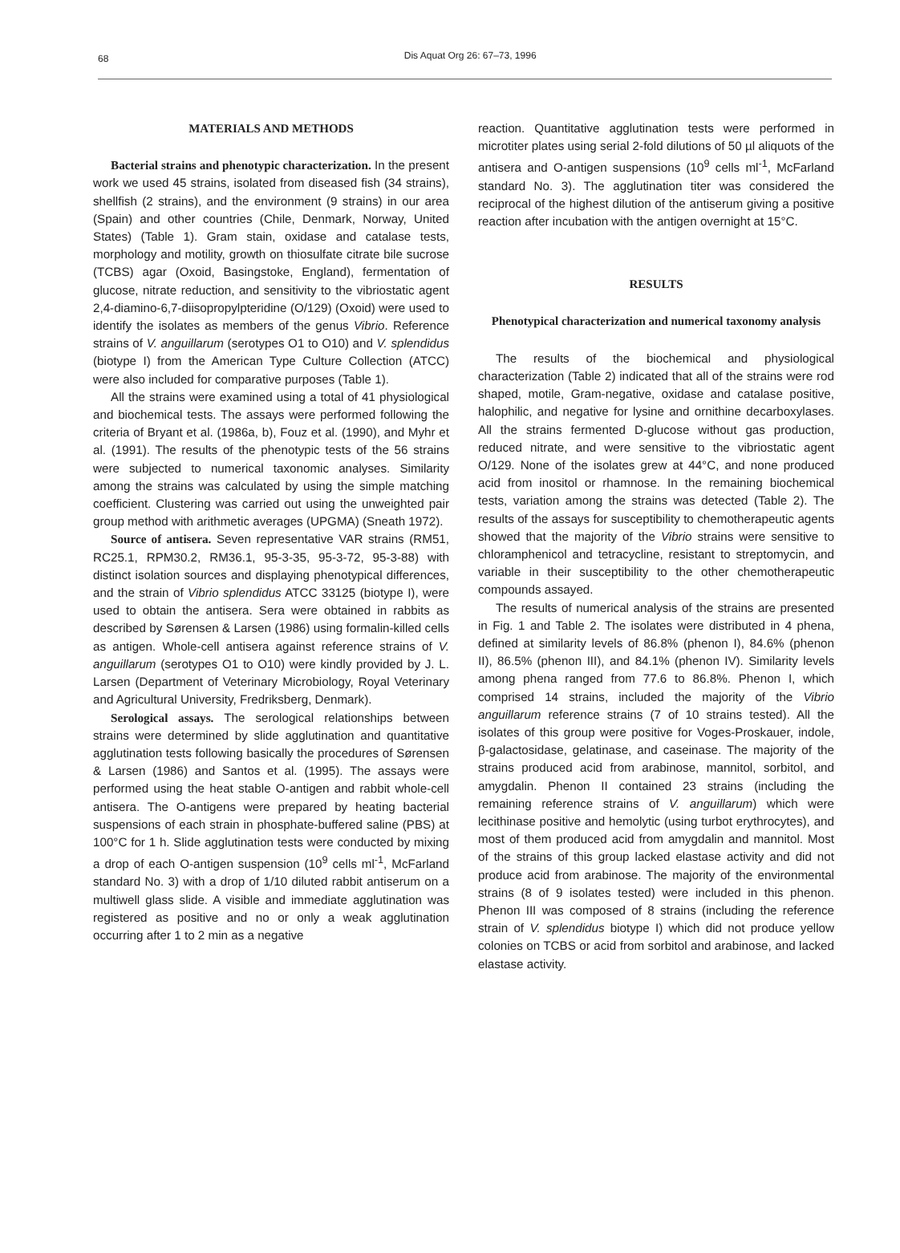68
Dis Aquat Org 26: 67–73, 1996
MATERIALS AND METHODS
Bacterial strains and phenotypic characterization. In the present work we used 45 strains, isolated from diseased fish (34 strains), shellfish (2 strains), and the environment (9 strains) in our area (Spain) and other countries (Chile, Denmark, Norway, United States) (Table 1). Gram stain, oxidase and catalase tests, morphology and motility, growth on thiosulfate citrate bile sucrose (TCBS) agar (Oxoid, Basingstoke, England), fermentation of glucose, nitrate reduction, and sensitivity to the vibriostatic agent 2,4-diamino-6,7-diisopropylpteridine (O/129) (Oxoid) were used to identify the isolates as members of the genus Vibrio. Reference strains of V. anguillarum (serotypes O1 to O10) and V. splendidus (biotype I) from the American Type Culture Collection (ATCC) were also included for comparative purposes (Table 1).
All the strains were examined using a total of 41 physiological and biochemical tests. The assays were performed following the criteria of Bryant et al. (1986a, b), Fouz et al. (1990), and Myhr et al. (1991). The results of the phenotypic tests of the 56 strains were subjected to numerical taxonomic analyses. Similarity among the strains was calculated by using the simple matching coefficient. Clustering was carried out using the unweighted pair group method with arithmetic averages (UPGMA) (Sneath 1972).
Source of antisera. Seven representative VAR strains (RM51, RC25.1, RPM30.2, RM36.1, 95-3-35, 95-3-72, 95-3-88) with distinct isolation sources and displaying phenotypical differences, and the strain of Vibrio splendidus ATCC 33125 (biotype I), were used to obtain the antisera. Sera were obtained in rabbits as described by Sørensen & Larsen (1986) using formalin-killed cells as antigen. Whole-cell antisera against reference strains of V. anguillarum (serotypes O1 to O10) were kindly provided by J. L. Larsen (Department of Veterinary Microbiology, Royal Veterinary and Agricultural University, Fredriksberg, Denmark).
Serological assays. The serological relationships between strains were determined by slide agglutination and quantitative agglutination tests following basically the procedures of Sørensen & Larsen (1986) and Santos et al. (1995). The assays were performed using the heat stable O-antigen and rabbit whole-cell antisera. The O-antigens were prepared by heating bacterial suspensions of each strain in phosphate-buffered saline (PBS) at 100°C for 1 h. Slide agglutination tests were conducted by mixing a drop of each O-antigen suspension (10<sup>9</sup> cells ml<sup>-1</sup>, McFarland standard No. 3) with a drop of 1/10 diluted rabbit antiserum on a multiwell glass slide. A visible and immediate agglutination was registered as positive and no or only a weak agglutination occurring after 1 to 2 min as a negative
reaction. Quantitative agglutination tests were performed in microtiter plates using serial 2-fold dilutions of 50 µl aliquots of the antisera and O-antigen suspensions (10<sup>9</sup> cells ml<sup>-1</sup>, McFarland standard No. 3). The agglutination titer was considered the reciprocal of the highest dilution of the antiserum giving a positive reaction after incubation with the antigen overnight at 15°C.
RESULTS
Phenotypical characterization and numerical taxonomy analysis
The results of the biochemical and physiological characterization (Table 2) indicated that all of the strains were rod shaped, motile, Gram-negative, oxidase and catalase positive, halophilic, and negative for lysine and ornithine decarboxylases. All the strains fermented D-glucose without gas production, reduced nitrate, and were sensitive to the vibriostatic agent O/129. None of the isolates grew at 44°C, and none produced acid from inositol or rhamnose. In the remaining biochemical tests, variation among the strains was detected (Table 2). The results of the assays for susceptibility to chemotherapeutic agents showed that the majority of the Vibrio strains were sensitive to chloramphenicol and tetracycline, resistant to streptomycin, and variable in their susceptibility to the other chemotherapeutic compounds assayed.
The results of numerical analysis of the strains are presented in Fig. 1 and Table 2. The isolates were distributed in 4 phena, defined at similarity levels of 86.8% (phenon I), 84.6% (phenon II), 86.5% (phenon III), and 84.1% (phenon IV). Similarity levels among phena ranged from 77.6 to 86.8%. Phenon I, which comprised 14 strains, included the majority of the Vibrio anguillarum reference strains (7 of 10 strains tested). All the isolates of this group were positive for Voges-Proskauer, indole, β-galactosidase, gelatinase, and caseinase. The majority of the strains produced acid from arabinose, mannitol, sorbitol, and amygdalin. Phenon II contained 23 strains (including the remaining reference strains of V. anguillarum) which were lecithinase positive and hemolytic (using turbot erythrocytes), and most of them produced acid from amygdalin and mannitol. Most of the strains of this group lacked elastase activity and did not produce acid from arabinose. The majority of the environmental strains (8 of 9 isolates tested) were included in this phenon. Phenon III was composed of 8 strains (including the reference strain of V. splendidus biotype I) which did not produce yellow colonies on TCBS or acid from sorbitol and arabinose, and lacked elastase activity.